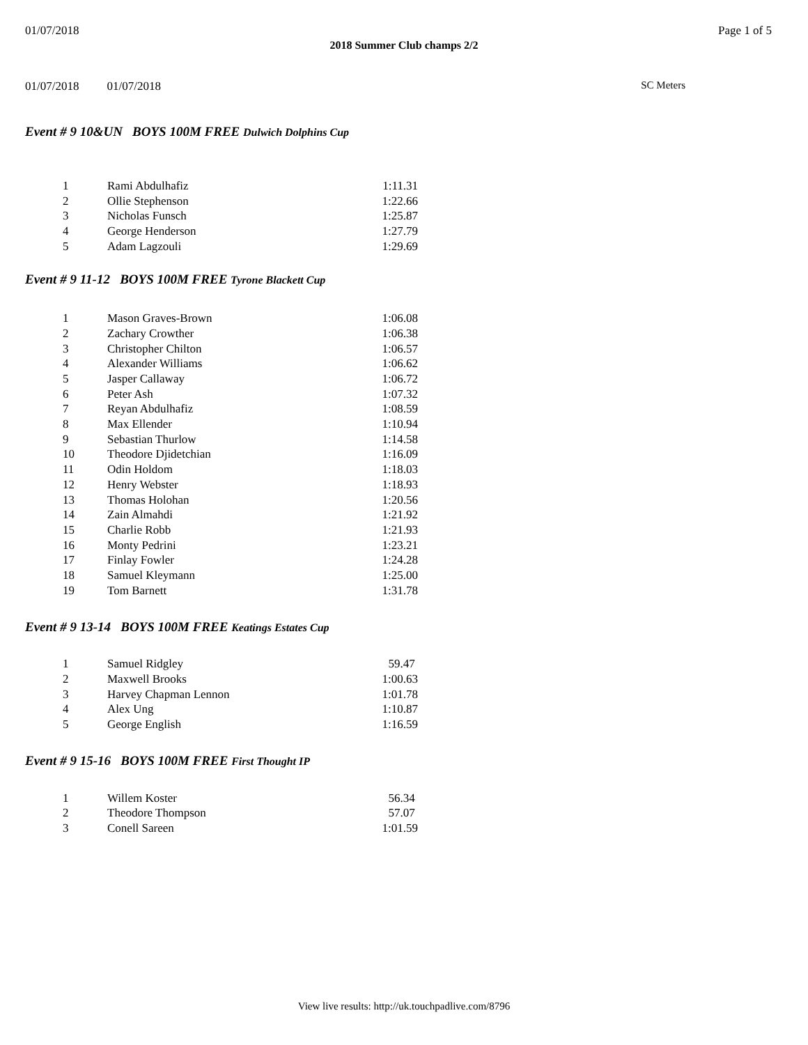01/07/2018 Page 1 of 5
2018 Summer Club champs 2/2
01/07/2018 01/07/2018 SC Meters
Event # 9 10&UN BOYS 100M FREE Dulwich Dolphins Cup
| 1 | Rami Abdulhafiz | 1:11.31 |
| 2 | Ollie Stephenson | 1:22.66 |
| 3 | Nicholas Funsch | 1:25.87 |
| 4 | George Henderson | 1:27.79 |
| 5 | Adam Lagzouli | 1:29.69 |
Event # 9 11-12 BOYS 100M FREE Tyrone Blackett Cup
| 1 | Mason Graves-Brown | 1:06.08 |
| 2 | Zachary Crowther | 1:06.38 |
| 3 | Christopher Chilton | 1:06.57 |
| 4 | Alexander Williams | 1:06.62 |
| 5 | Jasper Callaway | 1:06.72 |
| 6 | Peter Ash | 1:07.32 |
| 7 | Reyan Abdulhafiz | 1:08.59 |
| 8 | Max Ellender | 1:10.94 |
| 9 | Sebastian Thurlow | 1:14.58 |
| 10 | Theodore Djidetchian | 1:16.09 |
| 11 | Odin Holdom | 1:18.03 |
| 12 | Henry Webster | 1:18.93 |
| 13 | Thomas Holohan | 1:20.56 |
| 14 | Zain Almahdi | 1:21.92 |
| 15 | Charlie Robb | 1:21.93 |
| 16 | Monty Pedrini | 1:23.21 |
| 17 | Finlay Fowler | 1:24.28 |
| 18 | Samuel Kleymann | 1:25.00 |
| 19 | Tom Barnett | 1:31.78 |
Event # 9 13-14 BOYS 100M FREE Keatings Estates Cup
| 1 | Samuel Ridgley | 59.47 |
| 2 | Maxwell Brooks | 1:00.63 |
| 3 | Harvey Chapman Lennon | 1:01.78 |
| 4 | Alex Ung | 1:10.87 |
| 5 | George English | 1:16.59 |
Event # 9 15-16 BOYS 100M FREE First Thought IP
| 1 | Willem Koster | 56.34 |
| 2 | Theodore Thompson | 57.07 |
| 3 | Conell Sareen | 1:01.59 |
View live results: http://uk.touchpadlive.com/8796